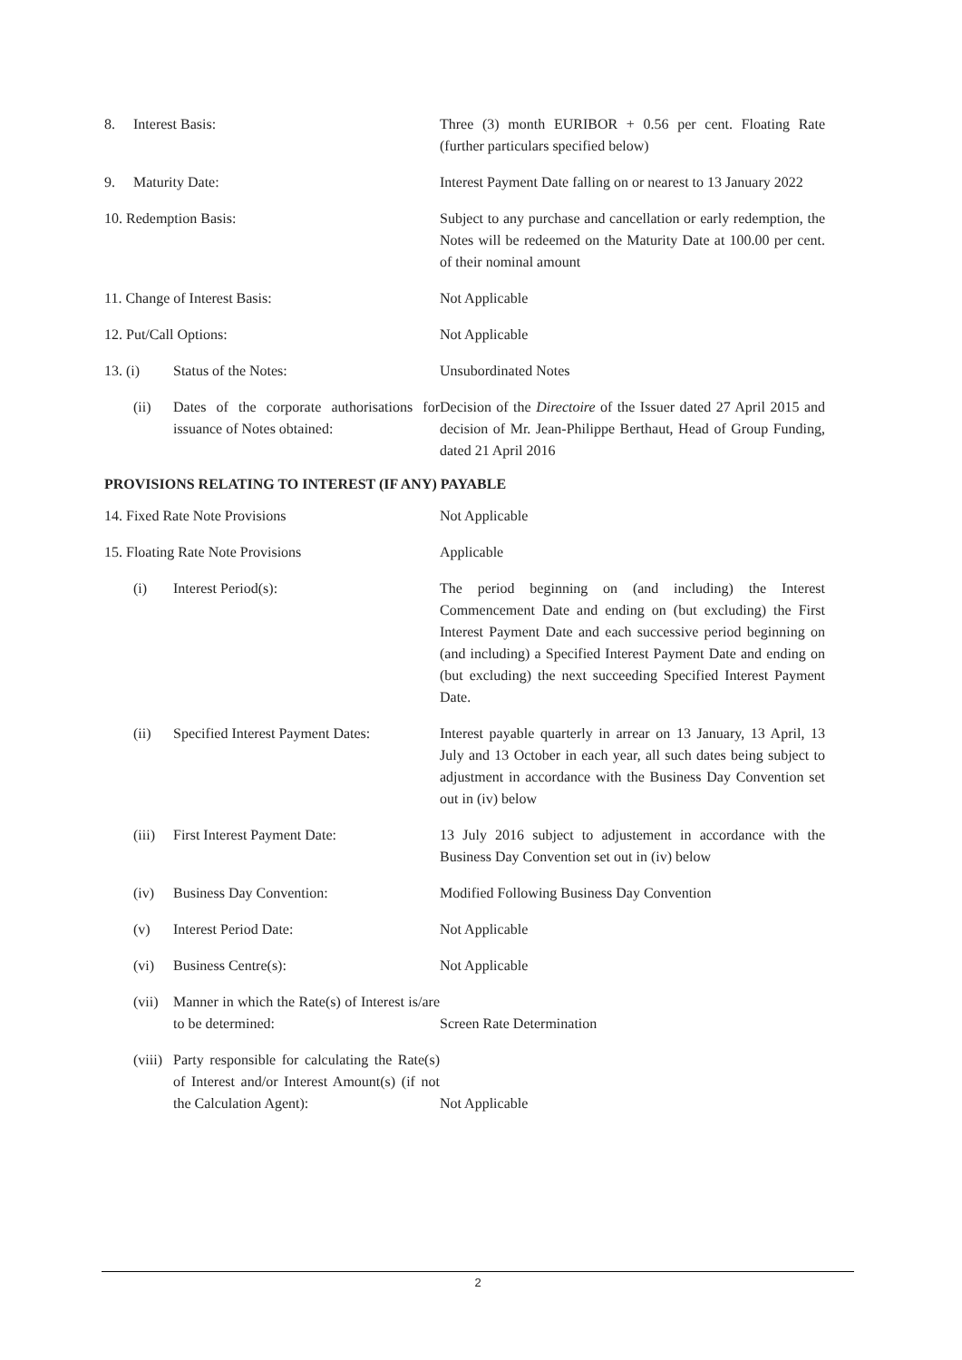8. Interest Basis: Three (3) month EURIBOR + 0.56 per cent. Floating Rate (further particulars specified below)
9. Maturity Date: Interest Payment Date falling on or nearest to 13 January 2022
10. Redemption Basis: Subject to any purchase and cancellation or early redemption, the Notes will be redeemed on the Maturity Date at 100.00 per cent. of their nominal amount
11. Change of Interest Basis: Not Applicable
12. Put/Call Options: Not Applicable
13. (i) Status of the Notes: Unsubordinated Notes
(ii) Dates of the corporate authorisations for issuance of Notes obtained:
Decision of the Directoire of the Issuer dated 27 April 2015 and decision of Mr. Jean-Philippe Berthaut, Head of Group Funding, dated 21 April 2016
PROVISIONS RELATING TO INTEREST (IF ANY) PAYABLE
14. Fixed Rate Note Provisions Not Applicable
15. Floating Rate Note Provisions Applicable
(i) Interest Period(s): The period beginning on (and including) the Interest Commencement Date and ending on (but excluding) the First Interest Payment Date and each successive period beginning on (and including) a Specified Interest Payment Date and ending on (but excluding) the next succeeding Specified Interest Payment Date.
(ii) Specified Interest Payment Dates: Interest payable quarterly in arrear on 13 January, 13 April, 13 July and 13 October in each year, all such dates being subject to adjustment in accordance with the Business Day Convention set out in (iv) below
(iii) First Interest Payment Date: 13 July 2016 subject to adjustement in accordance with the Business Day Convention set out in (iv) below
(iv) Business Day Convention: Modified Following Business Day Convention
(v) Interest Period Date: Not Applicable
(vi) Business Centre(s): Not Applicable
(vii) Manner in which the Rate(s) of Interest is/are to be determined:
Screen Rate Determination
(viii) Party responsible for calculating the Rate(s) of Interest and/or Interest Amount(s) (if not the Calculation Agent):
Not Applicable
2